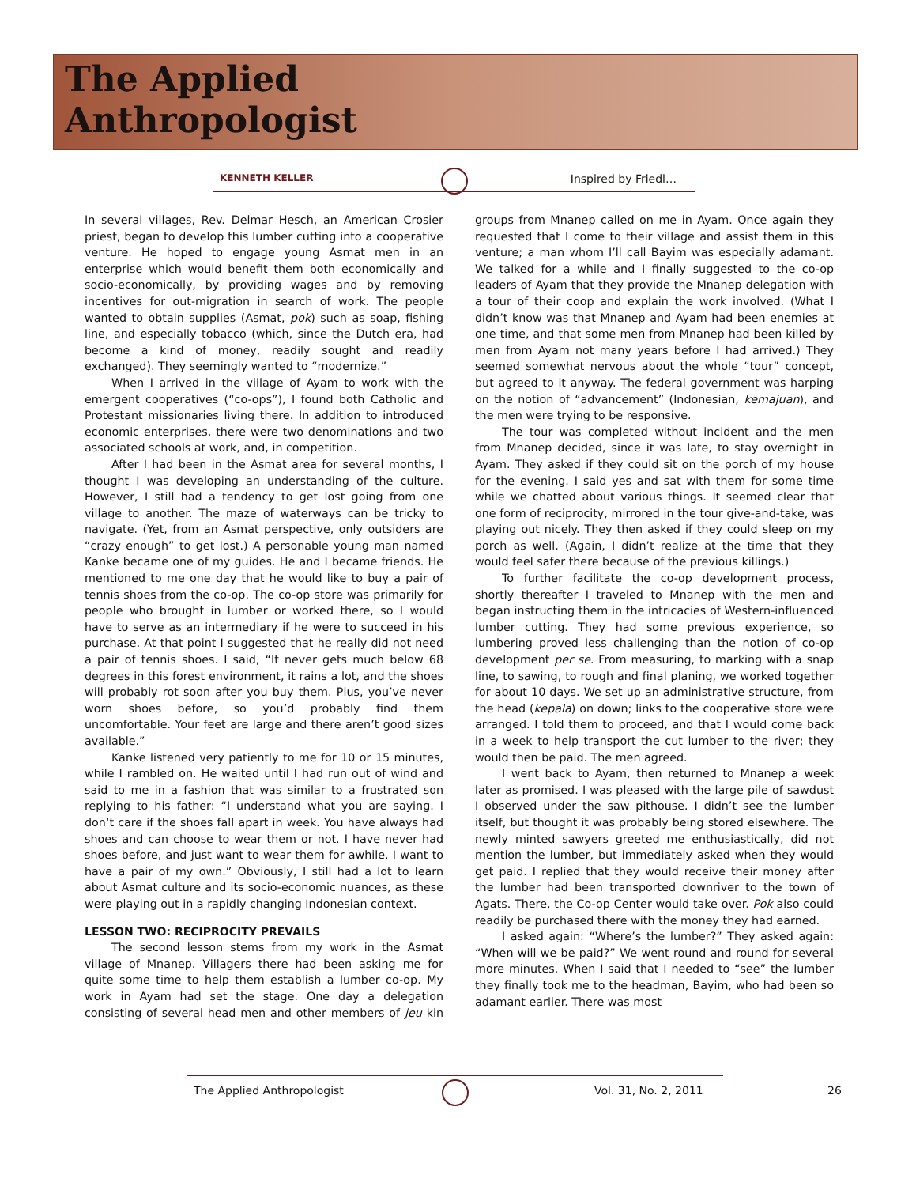The Applied
Anthropologist
KENNETH KELLER Inspired by Friedl…
In several villages, Rev. Delmar Hesch, an American Crosier priest, began to develop this lumber cutting into a cooperative venture. He hoped to engage young Asmat men in an enterprise which would benefit them both economically and socio-economically, by providing wages and by removing incentives for out-migration in search of work. The people wanted to obtain supplies (Asmat, pok) such as soap, fishing line, and especially tobacco (which, since the Dutch era, had become a kind of money, readily sought and readily exchanged). They seemingly wanted to “modernize.”
When I arrived in the village of Ayam to work with the emergent cooperatives (“co-ops”), I found both Catholic and Protestant missionaries living there. In addition to introduced economic enterprises, there were two denominations and two associated schools at work, and, in competition.
After I had been in the Asmat area for several months, I thought I was developing an understanding of the culture. However, I still had a tendency to get lost going from one village to another. The maze of waterways can be tricky to navigate. (Yet, from an Asmat perspective, only outsiders are “crazy enough” to get lost.) A personable young man named Kanke became one of my guides. He and I became friends. He mentioned to me one day that he would like to buy a pair of tennis shoes from the co-op. The co-op store was primarily for people who brought in lumber or worked there, so I would have to serve as an intermediary if he were to succeed in his purchase. At that point I suggested that he really did not need a pair of tennis shoes. I said, “It never gets much below 68 degrees in this forest environment, it rains a lot, and the shoes will probably rot soon after you buy them. Plus, you’ve never worn shoes before, so you’d probably find them uncomfortable. Your feet are large and there aren’t good sizes available.”
Kanke listened very patiently to me for 10 or 15 minutes, while I rambled on. He waited until I had run out of wind and said to me in a fashion that was similar to a frustrated son replying to his father: “I understand what you are saying. I don‘t care if the shoes fall apart in week. You have always had shoes and can choose to wear them or not. I have never had shoes before, and just want to wear them for awhile. I want to have a pair of my own.” Obviously, I still had a lot to learn about Asmat culture and its socio-economic nuances, as these were playing out in a rapidly changing Indonesian context.
LESSON TWO: RECIPROCITY PREVAILS
The second lesson stems from my work in the Asmat village of Mnanep. Villagers there had been asking me for quite some time to help them establish a lumber co-op. My work in Ayam had set the stage. One day a delegation consisting of several head men and other members of jeu kin groups from Mnanep called on me in Ayam. Once again they requested that I come to their village and assist them in this venture; a man whom I’ll call Bayim was especially adamant. We talked for a while and I finally suggested to the co-op leaders of Ayam that they provide the Mnanep delegation with a tour of their coop and explain the work involved. (What I didn’t know was that Mnanep and Ayam had been enemies at one time, and that some men from Mnanep had been killed by men from Ayam not many years before I had arrived.) They seemed somewhat nervous about the whole “tour” concept, but agreed to it anyway. The federal government was harping on the notion of “advancement” (Indonesian, kemajuan), and the men were trying to be responsive.
The tour was completed without incident and the men from Mnanep decided, since it was late, to stay overnight in Ayam. They asked if they could sit on the porch of my house for the evening. I said yes and sat with them for some time while we chatted about various things. It seemed clear that one form of reciprocity, mirrored in the tour give-and-take, was playing out nicely. They then asked if they could sleep on my porch as well. (Again, I didn’t realize at the time that they would feel safer there because of the previous killings.)
To further facilitate the co-op development process, shortly thereafter I traveled to Mnanep with the men and began instructing them in the intricacies of Western-influenced lumber cutting. They had some previous experience, so lumbering proved less challenging than the notion of co-op development per se. From measuring, to marking with a snap line, to sawing, to rough and final planing, we worked together for about 10 days. We set up an administrative structure, from the head (kepala) on down; links to the cooperative store were arranged. I told them to proceed, and that I would come back in a week to help transport the cut lumber to the river; they would then be paid. The men agreed.
I went back to Ayam, then returned to Mnanep a week later as promised. I was pleased with the large pile of sawdust I observed under the saw pithouse. I didn’t see the lumber itself, but thought it was probably being stored elsewhere. The newly minted sawyers greeted me enthusiastically, did not mention the lumber, but immediately asked when they would get paid. I replied that they would receive their money after the lumber had been transported downriver to the town of Agats. There, the Co-op Center would take over. Pok also could readily be purchased there with the money they had earned.
I asked again: “Where’s the lumber?” They asked again: “When will we be paid?” We went round and round for several more minutes. When I said that I needed to “see” the lumber they finally took me to the headman, Bayim, who had been so adamant earlier. There was most
The Applied Anthropologist Vol. 31, No. 2, 2011 26